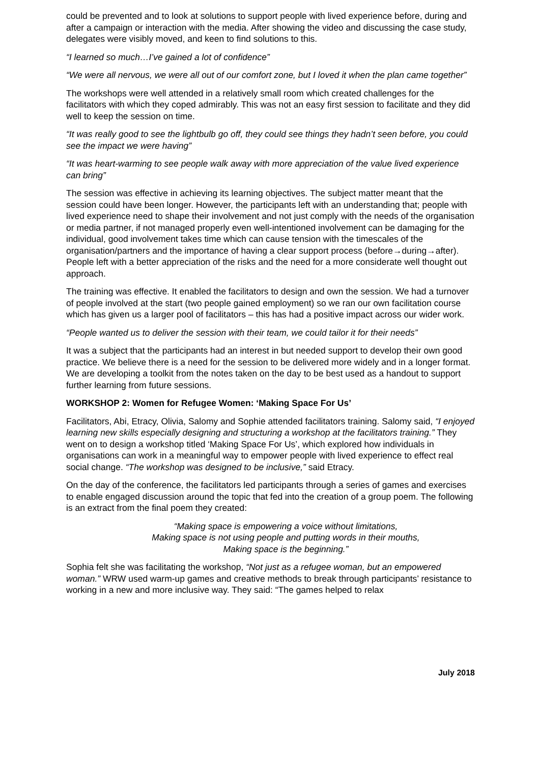could be prevented and to look at solutions to support people with lived experience before, during and after a campaign or interaction with the media. After showing the video and discussing the case study, delegates were visibly moved, and keen to find solutions to this.
“I learned so much…I’ve gained a lot of confidence”
“We were all nervous, we were all out of our comfort zone, but I loved it when the plan came together”
The workshops were well attended in a relatively small room which created challenges for the facilitators with which they coped admirably. This was not an easy first session to facilitate and they did well to keep the session on time.
“It was really good to see the lightbulb go off, they could see things they hadn’t seen before, you could see the impact we were having”
“It was heart-warming to see people walk away with more appreciation of the value lived experience can bring”
The session was effective in achieving its learning objectives. The subject matter meant that the session could have been longer. However, the participants left with an understanding that; people with lived experience need to shape their involvement and not just comply with the needs of the organisation or media partner, if not managed properly even well-intentioned involvement can be damaging for the individual, good involvement takes time which can cause tension with the timescales of the organisation/partners and the importance of having a clear support process (before→during→after). People left with a better appreciation of the risks and the need for a more considerate well thought out approach.
The training was effective. It enabled the facilitators to design and own the session. We had a turnover of people involved at the start (two people gained employment) so we ran our own facilitation course which has given us a larger pool of facilitators – this has had a positive impact across our wider work.
“People wanted us to deliver the session with their team, we could tailor it for their needs”
It was a subject that the participants had an interest in but needed support to develop their own good practice. We believe there is a need for the session to be delivered more widely and in a longer format. We are developing a toolkit from the notes taken on the day to be best used as a handout to support further learning from future sessions.
WORKSHOP 2: Women for Refugee Women: ‘Making Space For Us’
Facilitators, Abi, Etracy, Olivia, Salomy and Sophie attended facilitators training. Salomy said, “I enjoyed learning new skills especially designing and structuring a workshop at the facilitators training.” They went on to design a workshop titled ‘Making Space For Us’, which explored how individuals in organisations can work in a meaningful way to empower people with lived experience to effect real social change. “The workshop was designed to be inclusive,” said Etracy.
On the day of the conference, the facilitators led participants through a series of games and exercises to enable engaged discussion around the topic that fed into the creation of a group poem. The following is an extract from the final poem they created:
“Making space is empowering a voice without limitations,
Making space is not using people and putting words in their mouths,
Making space is the beginning.”
Sophia felt she was facilitating the workshop, “Not just as a refugee woman, but an empowered woman.” WRW used warm-up games and creative methods to break through participants’ resistance to working in a new and more inclusive way. They said: “The games helped to relax
July 2018